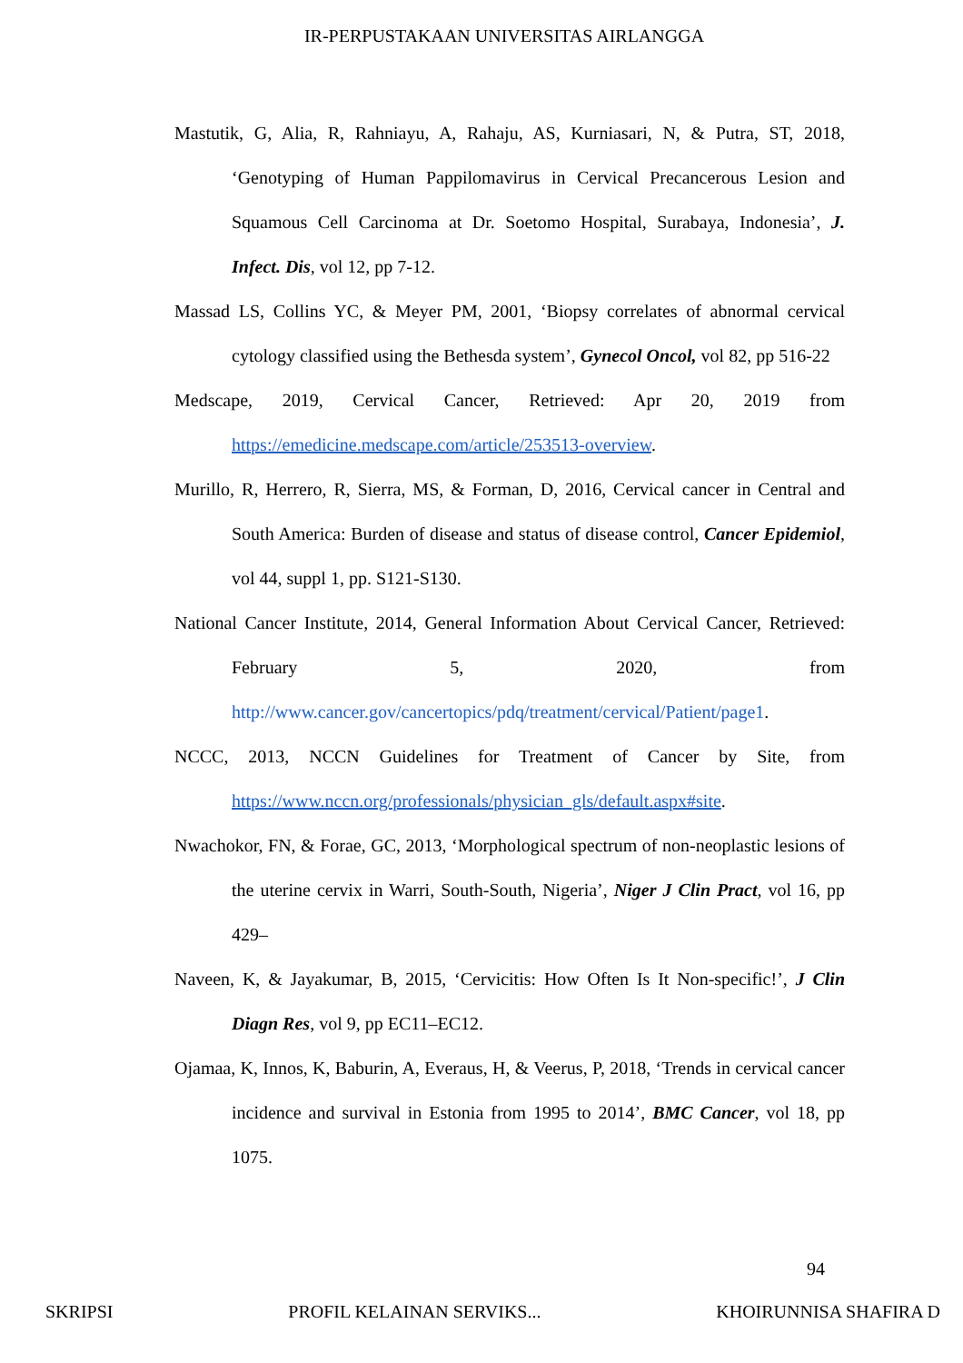IR-PERPUSTAKAAN UNIVERSITAS AIRLANGGA
Mastutik, G, Alia, R, Rahniayu, A, Rahaju, AS, Kurniasari, N, & Putra, ST, 2018, ‘Genotyping of Human Pappilomavirus in Cervical Precancerous Lesion and Squamous Cell Carcinoma at Dr. Soetomo Hospital, Surabaya, Indonesia’, J. Infect. Dis, vol 12, pp 7-12.
Massad LS, Collins YC, & Meyer PM, 2001, ‘Biopsy correlates of abnormal cervical cytology classified using the Bethesda system’, Gynecol Oncol, vol 82, pp 516-22
Medscape, 2019, Cervical Cancer, Retrieved: Apr 20, 2019 from https://emedicine.medscape.com/article/253513-overview.
Murillo, R, Herrero, R, Sierra, MS, & Forman, D, 2016, Cervical cancer in Central and South America: Burden of disease and status of disease control, Cancer Epidemiol, vol 44, suppl 1, pp. S121-S130.
National Cancer Institute, 2014, General Information About Cervical Cancer, Retrieved: February 5, 2020, from http://www.cancer.gov/cancertopics/pdq/treatment/cervical/Patient/page1.
NCCC, 2013, NCCN Guidelines for Treatment of Cancer by Site, from https://www.nccn.org/professionals/physician_gls/default.aspx#site.
Nwachokor, FN, & Forae, GC, 2013, ‘Morphological spectrum of non-neoplastic lesions of the uterine cervix in Warri, South-South, Nigeria’, Niger J Clin Pract, vol 16, pp 429–
Naveen, K, & Jayakumar, B, 2015, ‘Cervicitis: How Often Is It Non-specific!’, J Clin Diagn Res, vol 9, pp EC11–EC12.
Ojamaa, K, Innos, K, Baburin, A, Everaus, H, & Veerus, P, 2018, ‘Trends in cervical cancer incidence and survival in Estonia from 1995 to 2014’, BMC Cancer, vol 18, pp 1075.
94
SKRIPSI PROFIL KELAINAN SERVIKS... KHOIRUNNISA SHAFIRA D